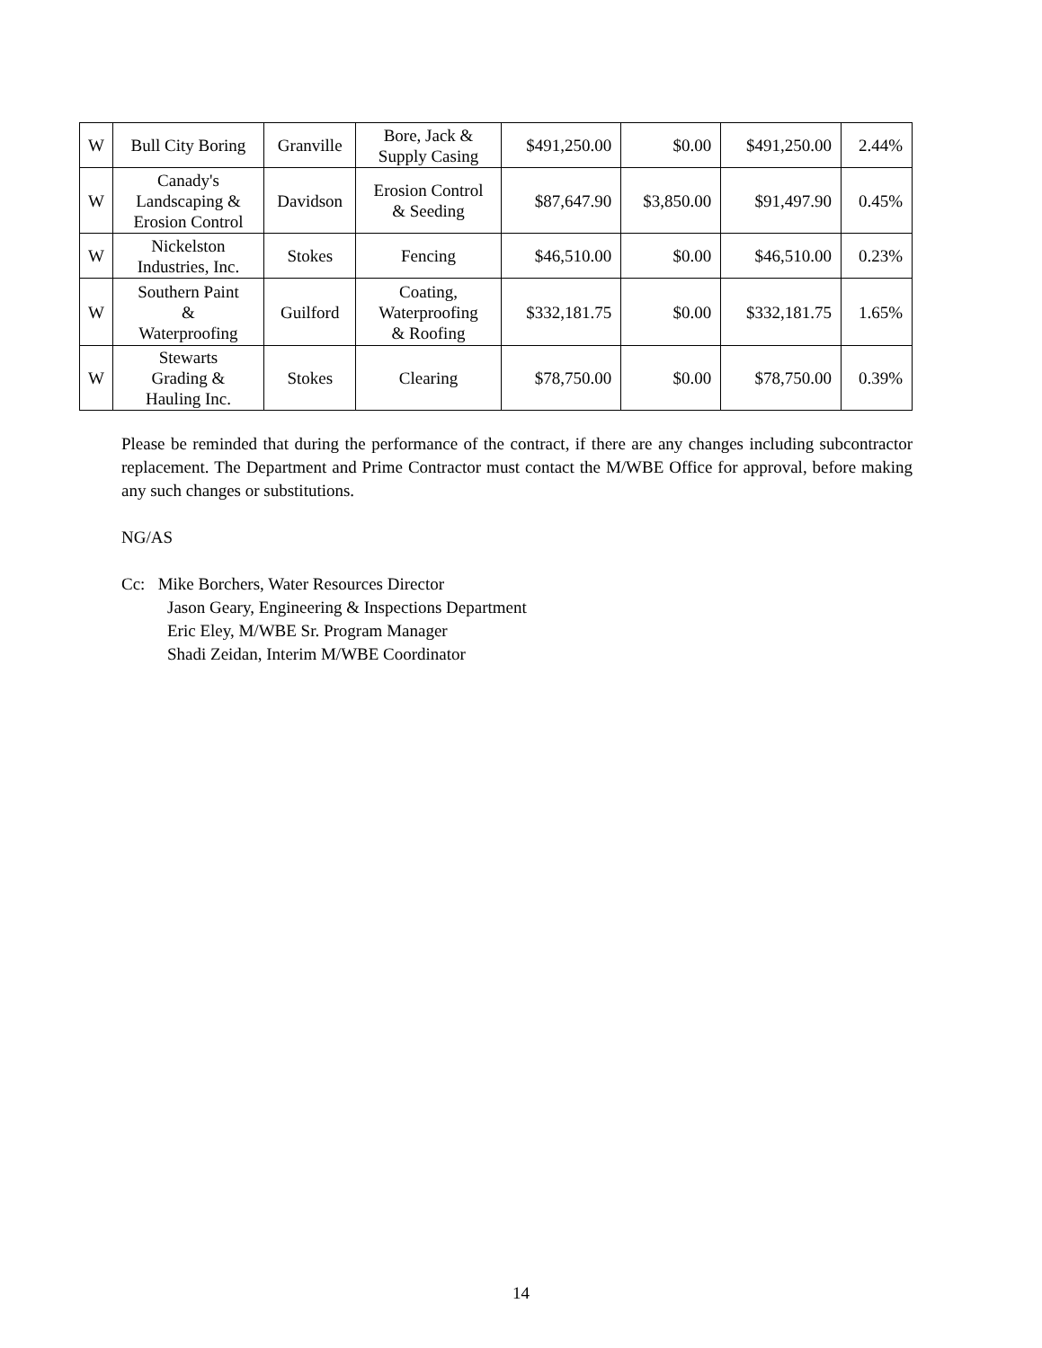| W | Bull City Boring | Granville | Bore, Jack & Supply Casing | $491,250.00 | $0.00 | $491,250.00 | 2.44% |
| W | Canady's Landscaping & Erosion Control | Davidson | Erosion Control & Seeding | $87,647.90 | $3,850.00 | $91,497.90 | 0.45% |
| W | Nickelston Industries, Inc. | Stokes | Fencing | $46,510.00 | $0.00 | $46,510.00 | 0.23% |
| W | Southern Paint & Waterproofing | Guilford | Coating, Waterproofing & Roofing | $332,181.75 | $0.00 | $332,181.75 | 1.65% |
| W | Stewarts Grading & Hauling Inc. | Stokes | Clearing | $78,750.00 | $0.00 | $78,750.00 | 0.39% |
Please be reminded that during the performance of the contract, if there are any changes including subcontractor replacement. The Department and Prime Contractor must contact the M/WBE Office for approval, before making any such changes or substitutions.
NG/AS
Cc: Mike Borchers, Water Resources Director
Jason Geary, Engineering & Inspections Department
Eric Eley, M/WBE Sr. Program Manager
Shadi Zeidan, Interim M/WBE Coordinator
14